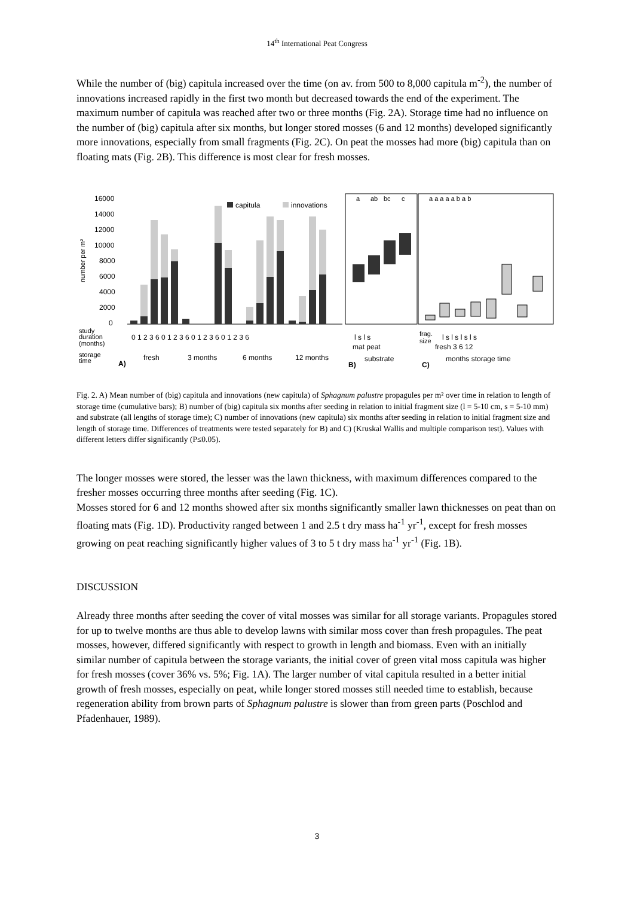14<sup>th</sup> International Peat Congress
While the number of (big) capitula increased over the time (on av. from 500 to 8,000 capitula m<sup>-2</sup>), the number of innovations increased rapidly in the first two month but decreased towards the end of the experiment. The maximum number of capitula was reached after two or three months (Fig. 2A). Storage time had no influence on the number of (big) capitula after six months, but longer stored mosses (6 and 12 months) developed significantly more innovations, especially from small fragments (Fig. 2C). On peat the mosses had more (big) capitula than on floating mats (Fig. 2B). This difference is most clear for fresh mosses.
16000
14000
12000
10000
8000
6000
4000
2000
0
capitula
innovations
study
duration
(months)
0 1 2 3 6 0 1 2 3 6 0 1 2 3 6 0 1 2 3 6
storage
time
A)
fresh
3 months
6 months
12 months
a
ab
bc
c
l s l s
mat peat
substrate
B)
a a a a a b a b
frag.
size
l s l s l s l s
fresh 3 6 12
months storage time
C)
number per m²
Fig. 2. A) Mean number of (big) capitula and innovations (new capitula) of Sphagnum palustre propagules per m² over time in relation to length of storage time (cumulative bars); B) number of (big) capitula six months after seeding in relation to initial fragment size (l = 5-10 cm, s = 5-10 mm) and substrate (all lengths of storage time); C) number of innovations (new capitula) six months after seeding in relation to initial fragment size and length of storage time. Differences of treatments were tested separately for B) and C) (Kruskal Wallis and multiple comparison test). Values with different letters differ significantly (P≤0.05).
The longer mosses were stored, the lesser was the lawn thickness, with maximum differences compared to the fresher mosses occurring three months after seeding (Fig. 1C).
Mosses stored for 6 and 12 months showed after six months significantly smaller lawn thicknesses on peat than on floating mats (Fig. 1D). Productivity ranged between 1 and 2.5 t dry mass ha<sup>-1</sup> yr<sup>-1</sup>, except for fresh mosses growing on peat reaching significantly higher values of 3 to 5 t dry mass ha<sup>-1</sup> yr<sup>-1</sup> (Fig. 1B).
DISCUSSION
Already three months after seeding the cover of vital mosses was similar for all storage variants. Propagules stored for up to twelve months are thus able to develop lawns with similar moss cover than fresh propagules. The peat mosses, however, differed significantly with respect to growth in length and biomass. Even with an initially similar number of capitula between the storage variants, the initial cover of green vital moss capitula was higher for fresh mosses (cover 36% vs. 5%; Fig. 1A). The larger number of vital capitula resulted in a better initial growth of fresh mosses, especially on peat, while longer stored mosses still needed time to establish, because regeneration ability from brown parts of Sphagnum palustre is slower than from green parts (Poschlod and Pfadenhauer, 1989).
3